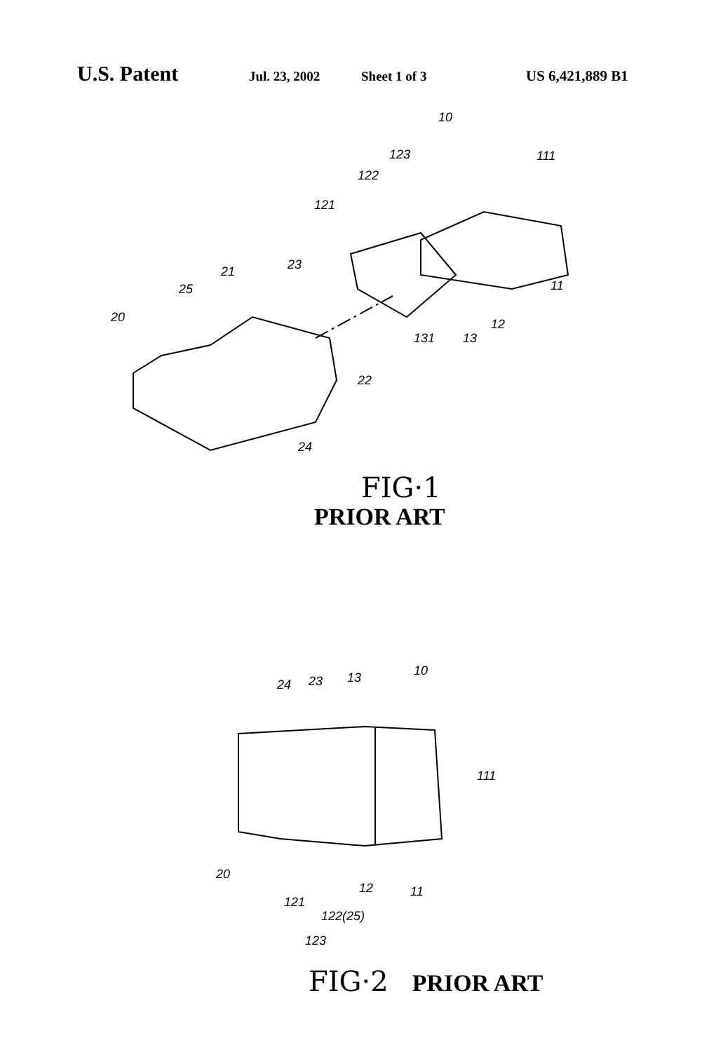U.S. Patent
Jul. 23, 2002 Sheet 1 of 3 US 6,421,889 B1
10
123
122
111
121
21 23
25 11
20
131 13
12
22
24
FIG·1
PRIOR ART
24 23 13 10
111
20
121
12 11
122(25)
123
FIG·2 PRIOR ART